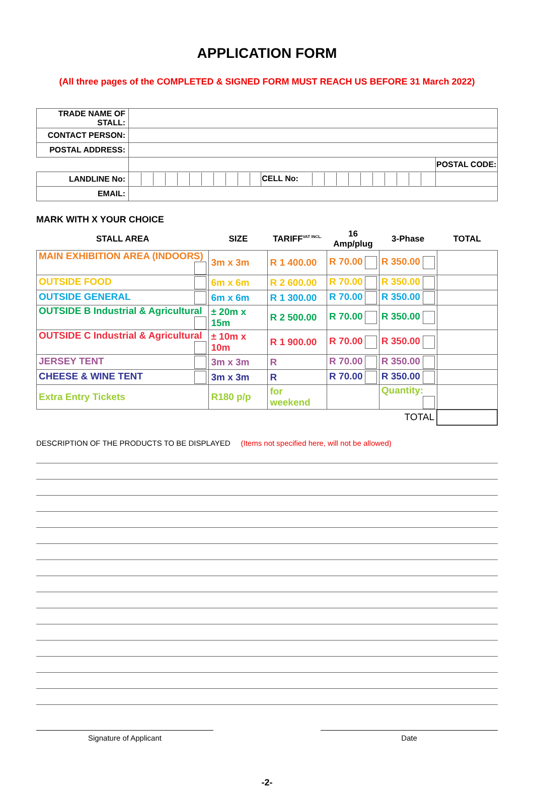APPLICATION FORM
(All three pages of the COMPLETED & SIGNED FORM MUST REACH US BEFORE 31 March 2022)
| TRADE NAME OF STALL: | | | |
| CONTACT PERSON: | | | |
| POSTAL ADDRESS: | | | |
| | | | POSTAL CODE: |
| LANDLINE No: | | CELL No: | |
| EMAIL: | | | |
MARK WITH X YOUR CHOICE
| STALL AREA | SIZE | TARIFF<sup>VAT INCL.</sup> | 16 Amp/plug | 3-Phase | TOTAL |
| --- | --- | --- | --- | --- | --- |
| MAIN EXHIBITION AREA (INDOORS) | 3m x 3m | R 1 400.00 | R 70.00 | R 350.00 | |
| OUTSIDE FOOD | 6m x 6m | R 2 600.00 | R 70.00 | R 350.00 | |
| OUTSIDE GENERAL | 6m x 6m | R 1 300.00 | R 70.00 | R 350.00 | |
| OUTSIDE B Industrial & Agricultural | ± 20m x 15m | R 2 500.00 | R 70.00 | R 350.00 | |
| OUTSIDE C Industrial & Agricultural | ± 10m x 10m | R 1 900.00 | R 70.00 | R 350.00 | |
| JERSEY TENT | 3m x 3m | R | R 70.00 | R 350.00 | |
| CHEESE & WINE TENT | 3m x 3m | R | R 70.00 | R 350.00 | |
| Extra Entry Tickets | R180 p/p | for weekend | | Quantity: | |
| TOTAL | | | | | |
DESCRIPTION OF THE PRODUCTS TO BE DISPLAYED (Items not specified here, will not be allowed)
Signature of Applicant Date
-2-